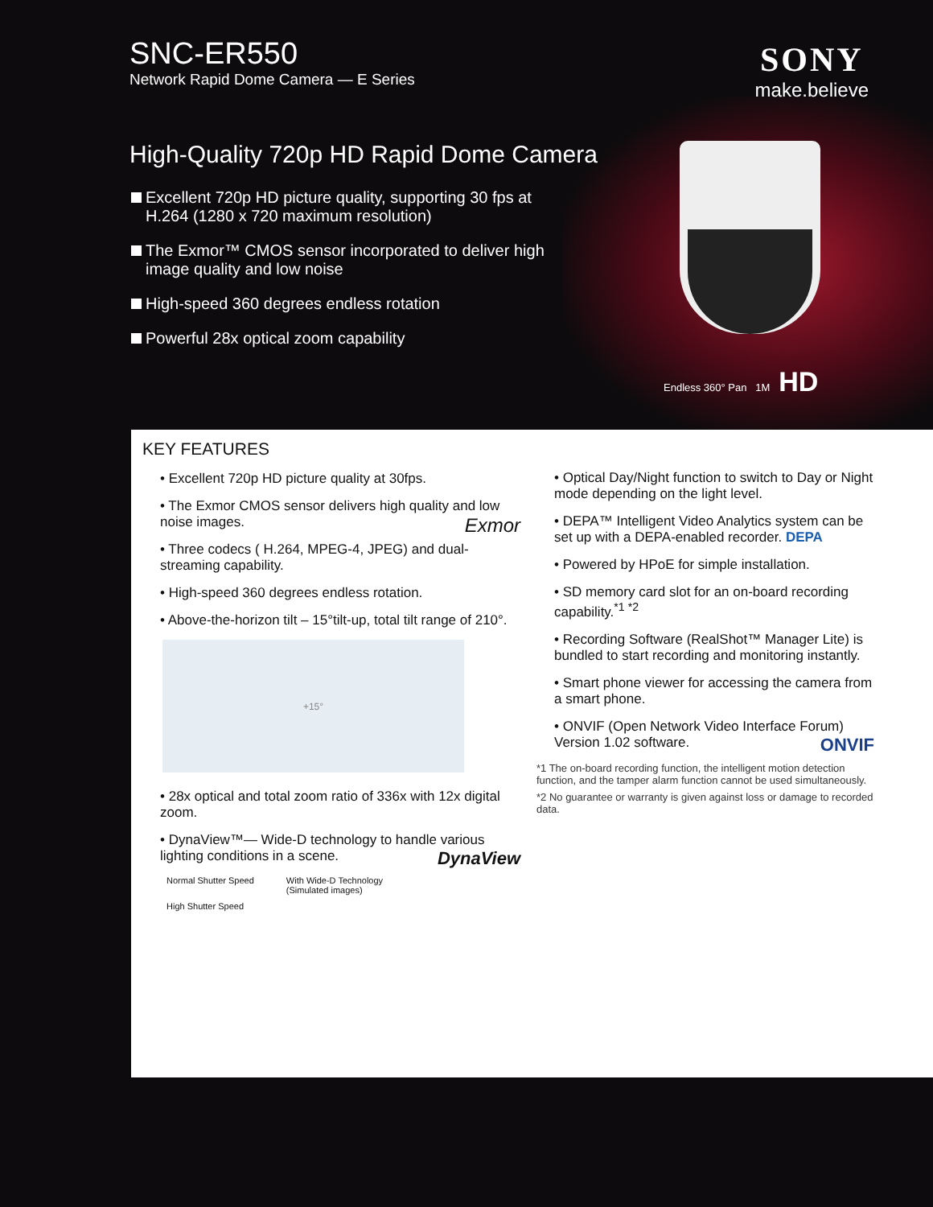SNC-ER550
Network Rapid Dome Camera — E Series
SONY
make.believe
High-Quality 720p HD Rapid Dome Camera
Excellent 720p HD picture quality, supporting 30 fps at H.264 (1280 x 720 maximum resolution)
The Exmor™ CMOS sensor incorporated to deliver high image quality and low noise
High-speed 360 degrees endless rotation
Powerful 28x optical zoom capability
Endless 360° Pan 1M HD
KEY FEATURES
• Excellent 720p HD picture quality at 30fps.
• The Exmor CMOS sensor delivers high quality and low noise images. Exmor
• Three codecs ( H.264, MPEG-4, JPEG) and dual-streaming capability.
• High-speed 360 degrees endless rotation.
• Above-the-horizon tilt – 15°tilt-up, total tilt range of 210°.
+15°
• 28x optical and total zoom ratio of 336x with 12x digital zoom.
• DynaView™— Wide-D technology to handle various lighting conditions in a scene. DynaView
Normal Shutter Speed
High Shutter Speed
With Wide-D Technology
(Simulated images)
• Optical Day/Night function to switch to Day or Night mode depending on the light level.
• DEPA™ Intelligent Video Analytics system can be set up with a DEPA-enabled recorder. DEPA
• Powered by HPoE for simple installation.
• SD memory card slot for an on-board recording capability.<sup>*1 *2</sup>
• Recording Software (RealShot™ Manager Lite) is bundled to start recording and monitoring instantly.
• Smart phone viewer for accessing the camera from a smart phone.
• ONVIF (Open Network Video Interface Forum) Version 1.02 software. ONVIF
*1 The on-board recording function, the intelligent motion detection function, and the tamper alarm function cannot be used simultaneously.
*2 No guarantee or warranty is given against loss or damage to recorded data.